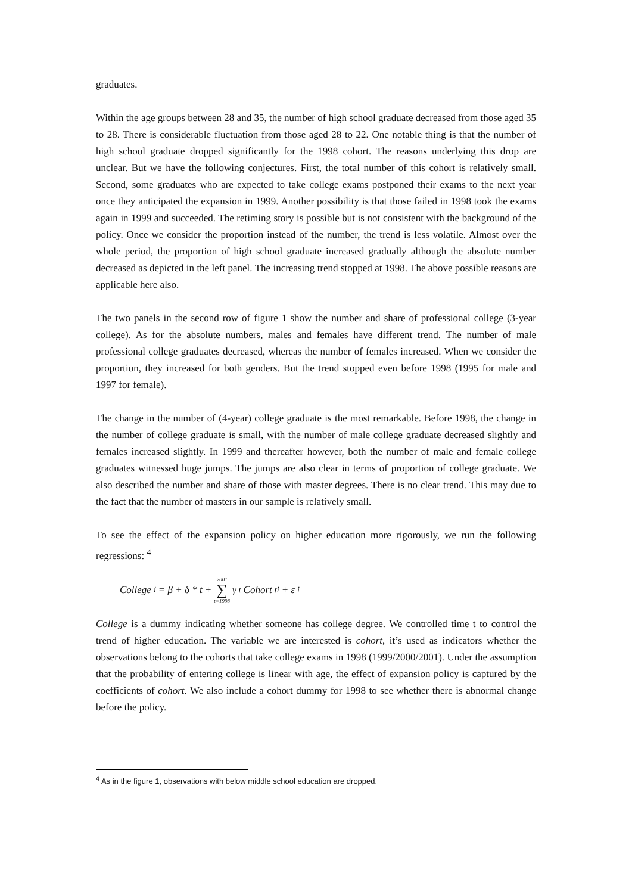graduates.
Within the age groups between 28 and 35, the number of high school graduate decreased from those aged 35 to 28. There is considerable fluctuation from those aged 28 to 22. One notable thing is that the number of high school graduate dropped significantly for the 1998 cohort. The reasons underlying this drop are unclear. But we have the following conjectures. First, the total number of this cohort is relatively small. Second, some graduates who are expected to take college exams postponed their exams to the next year once they anticipated the expansion in 1999. Another possibility is that those failed in 1998 took the exams again in 1999 and succeeded. The retiming story is possible but is not consistent with the background of the policy. Once we consider the proportion instead of the number, the trend is less volatile. Almost over the whole period, the proportion of high school graduate increased gradually although the absolute number decreased as depicted in the left panel. The increasing trend stopped at 1998. The above possible reasons are applicable here also.
The two panels in the second row of figure 1 show the number and share of professional college (3-year college). As for the absolute numbers, males and females have different trend. The number of male professional college graduates decreased, whereas the number of females increased. When we consider the proportion, they increased for both genders. But the trend stopped even before 1998 (1995 for male and 1997 for female).
The change in the number of (4-year) college graduate is the most remarkable. Before 1998, the change in the number of college graduate is small, with the number of male college graduate decreased slightly and females increased slightly. In 1999 and thereafter however, both the number of male and female college graduates witnessed huge jumps. The jumps are also clear in terms of proportion of college graduate. We also described the number and share of those with master degrees. There is no clear trend. This may due to the fact that the number of masters in our sample is relatively small.
To see the effect of the expansion policy on higher education more rigorously, we run the following regressions: <sup>4</sup>
College<sub>i</sub> = β + δ * t + 2001 ∑ t=1998 γ<sub>t</sub>Cohort<sub>ti</sub> + ε<sub>i</sub>
College is a dummy indicating whether someone has college degree. We controlled time t to control the trend of higher education. The variable we are interested is cohort, it’s used as indicators whether the observations belong to the cohorts that take college exams in 1998 (1999/2000/2001). Under the assumption that the probability of entering college is linear with age, the effect of expansion policy is captured by the coefficients of cohort. We also include a cohort dummy for 1998 to see whether there is abnormal change before the policy.
<sup>4</sup> As in the figure 1, observations with below middle school education are dropped.